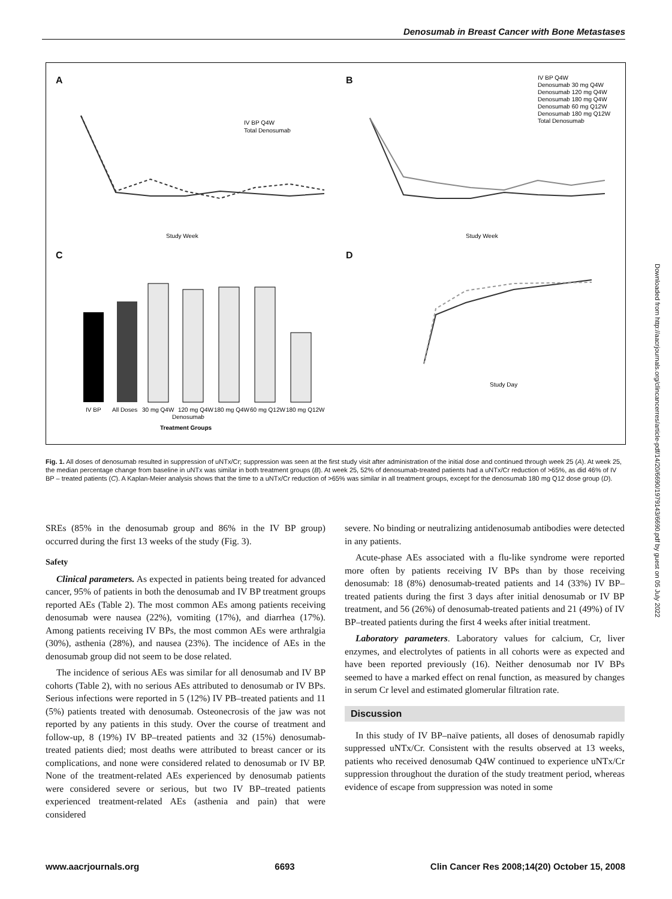Denosumab in Breast Cancer with Bone Metastases
A B
C D
Study Week
Study Week
Study Day
IV BP Q4W
Total Denosumab
IV BP Q4W
Denosumab 30 mg Q4W
Denosumab 120 mg Q4W
Denosumab 180 mg Q4W
Denosumab 60 mg Q12W
Denosumab 180 mg Q12W
Total Denosumab
IV BP
All Doses
30 mg Q4W
120 mg Q4W
180 mg Q4W
60 mg Q12W
180 mg Q12W
Denosumab
Treatment Groups
Fig. 1. All doses of denosumab resulted in suppression of uNTx/Cr; suppression was seen at the first study visit after administration of the initial dose and continued through week 25 (A). At week 25, the median percentage change from baseline in uNTx was similar in both treatment groups (B). At week 25, 52% of denosumab-treated patients had a uNTx/Cr reduction of >65%, as did 46% of IV BP – treated patients (C). A Kaplan-Meier analysis shows that the time to a uNTx/Cr reduction of >65% was similar in all treatment groups, except for the denosumab 180 mg Q12 dose group (D).
SREs (85% in the denosumab group and 86% in the IV BP group) occurred during the first 13 weeks of the study (Fig. 3).
Safety
Clinical parameters. As expected in patients being treated for advanced cancer, 95% of patients in both the denosumab and IV BP treatment groups reported AEs (Table 2). The most common AEs among patients receiving denosumab were nausea (22%), vomiting (17%), and diarrhea (17%). Among patients receiving IV BPs, the most common AEs were arthralgia (30%), asthenia (28%), and nausea (23%). The incidence of AEs in the denosumab group did not seem to be dose related.
The incidence of serious AEs was similar for all denosumab and IV BP cohorts (Table 2), with no serious AEs attributed to denosumab or IV BPs. Serious infections were reported in 5 (12%) IV PB–treated patients and 11 (5%) patients treated with denosumab. Osteonecrosis of the jaw was not reported by any patients in this study. Over the course of treatment and follow-up, 8 (19%) IV BP–treated patients and 32 (15%) denosumab-treated patients died; most deaths were attributed to breast cancer or its complications, and none were considered related to denosumab or IV BP. None of the treatment-related AEs experienced by denosumab patients were considered severe or serious, but two IV BP–treated patients experienced treatment-related AEs (asthenia and pain) that were considered
severe. No binding or neutralizing antidenosumab antibodies were detected in any patients.
Acute-phase AEs associated with a flu-like syndrome were reported more often by patients receiving IV BPs than by those receiving denosumab: 18 (8%) denosumab-treated patients and 14 (33%) IV BP–treated patients during the first 3 days after initial denosumab or IV BP treatment, and 56 (26%) of denosumab-treated patients and 21 (49%) of IV BP–treated patients during the first 4 weeks after initial treatment.
Laboratory parameters. Laboratory values for calcium, Cr, liver enzymes, and electrolytes of patients in all cohorts were as expected and have been reported previously (16). Neither denosumab nor IV BPs seemed to have a marked effect on renal function, as measured by changes in serum Cr level and estimated glomerular filtration rate.
Discussion
In this study of IV BP–naïve patients, all doses of denosumab rapidly suppressed uNTx/Cr. Consistent with the results observed at 13 weeks, patients who received denosumab Q4W continued to experience uNTx/Cr suppression throughout the duration of the study treatment period, whereas evidence of escape from suppression was noted in some
Downloaded from http://aacrjournals.org/clincancerres/article-pdf/14/20/6690/1979143/6690.pdf by guest on 05 July 2022
www.aacrjournals.org 6693 Clin Cancer Res 2008;14(20) October 15, 2008